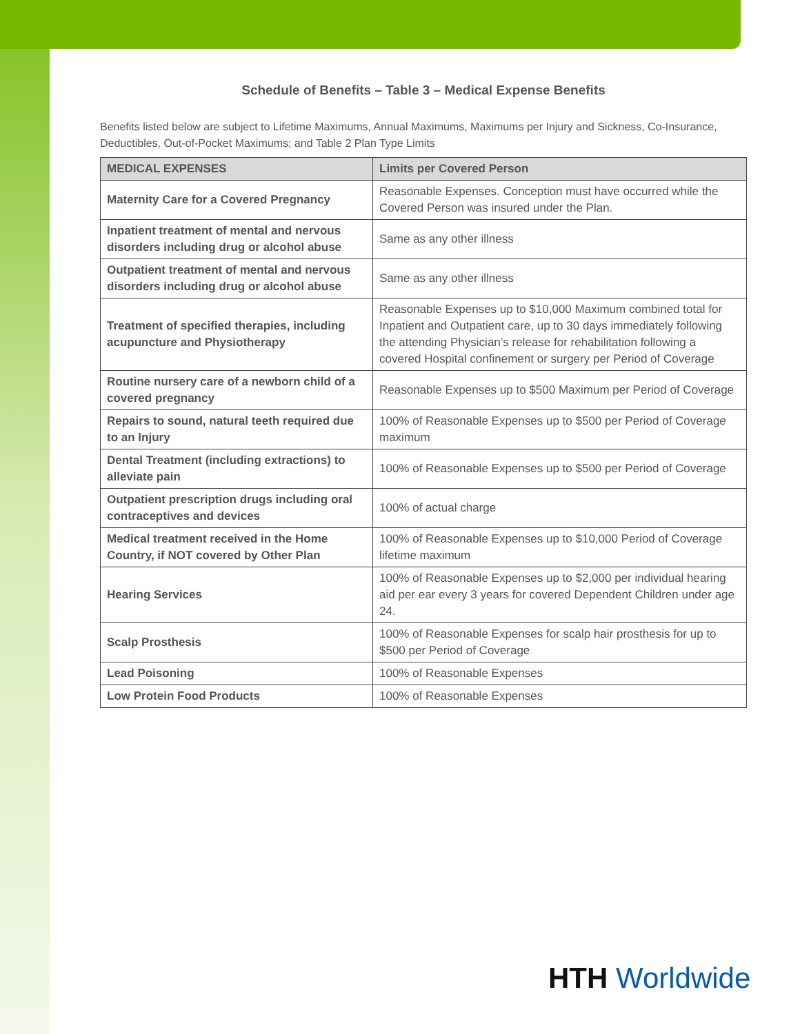Schedule of Benefits – Table 3 – Medical Expense Benefits
Benefits listed below are subject to Lifetime Maximums, Annual Maximums, Maximums per Injury and Sickness, Co-Insurance, Deductibles, Out-of-Pocket Maximums; and Table 2 Plan Type Limits
| MEDICAL EXPENSES | Limits per Covered Person |
| --- | --- |
| Maternity Care for a Covered Pregnancy | Reasonable Expenses. Conception must have occurred while the Covered Person was insured under the Plan. |
| Inpatient treatment of mental and nervous disorders including drug or alcohol abuse | Same as any other illness |
| Outpatient treatment of mental and nervous disorders including drug or alcohol abuse | Same as any other illness |
| Treatment of specified therapies, including acupuncture and Physiotherapy | Reasonable Expenses up to $10,000 Maximum combined total for Inpatient and Outpatient care, up to 30 days immediately following the attending Physician’s release for rehabilitation following a covered Hospital confinement or surgery per Period of Coverage |
| Routine nursery care of a newborn child of a covered pregnancy | Reasonable Expenses up to $500 Maximum per Period of Coverage |
| Repairs to sound, natural teeth required due to an Injury | 100% of Reasonable Expenses up to $500 per Period of Coverage maximum |
| Dental Treatment (including extractions) to alleviate pain | 100% of Reasonable Expenses up to $500 per Period of Coverage |
| Outpatient prescription drugs including oral contraceptives and devices | 100% of actual charge |
| Medical treatment received in the Home Country, if NOT covered by Other Plan | 100% of Reasonable Expenses up to $10,000 Period of Coverage lifetime maximum |
| Hearing Services | 100% of Reasonable Expenses up to $2,000 per individual hearing aid per ear every 3 years for covered Dependent Children under age 24. |
| Scalp Prosthesis | 100% of Reasonable Expenses for scalp hair prosthesis for up to $500 per Period of Coverage |
| Lead Poisoning | 100% of Reasonable Expenses |
| Low Protein Food Products | 100% of Reasonable Expenses |
HTH Worldwide